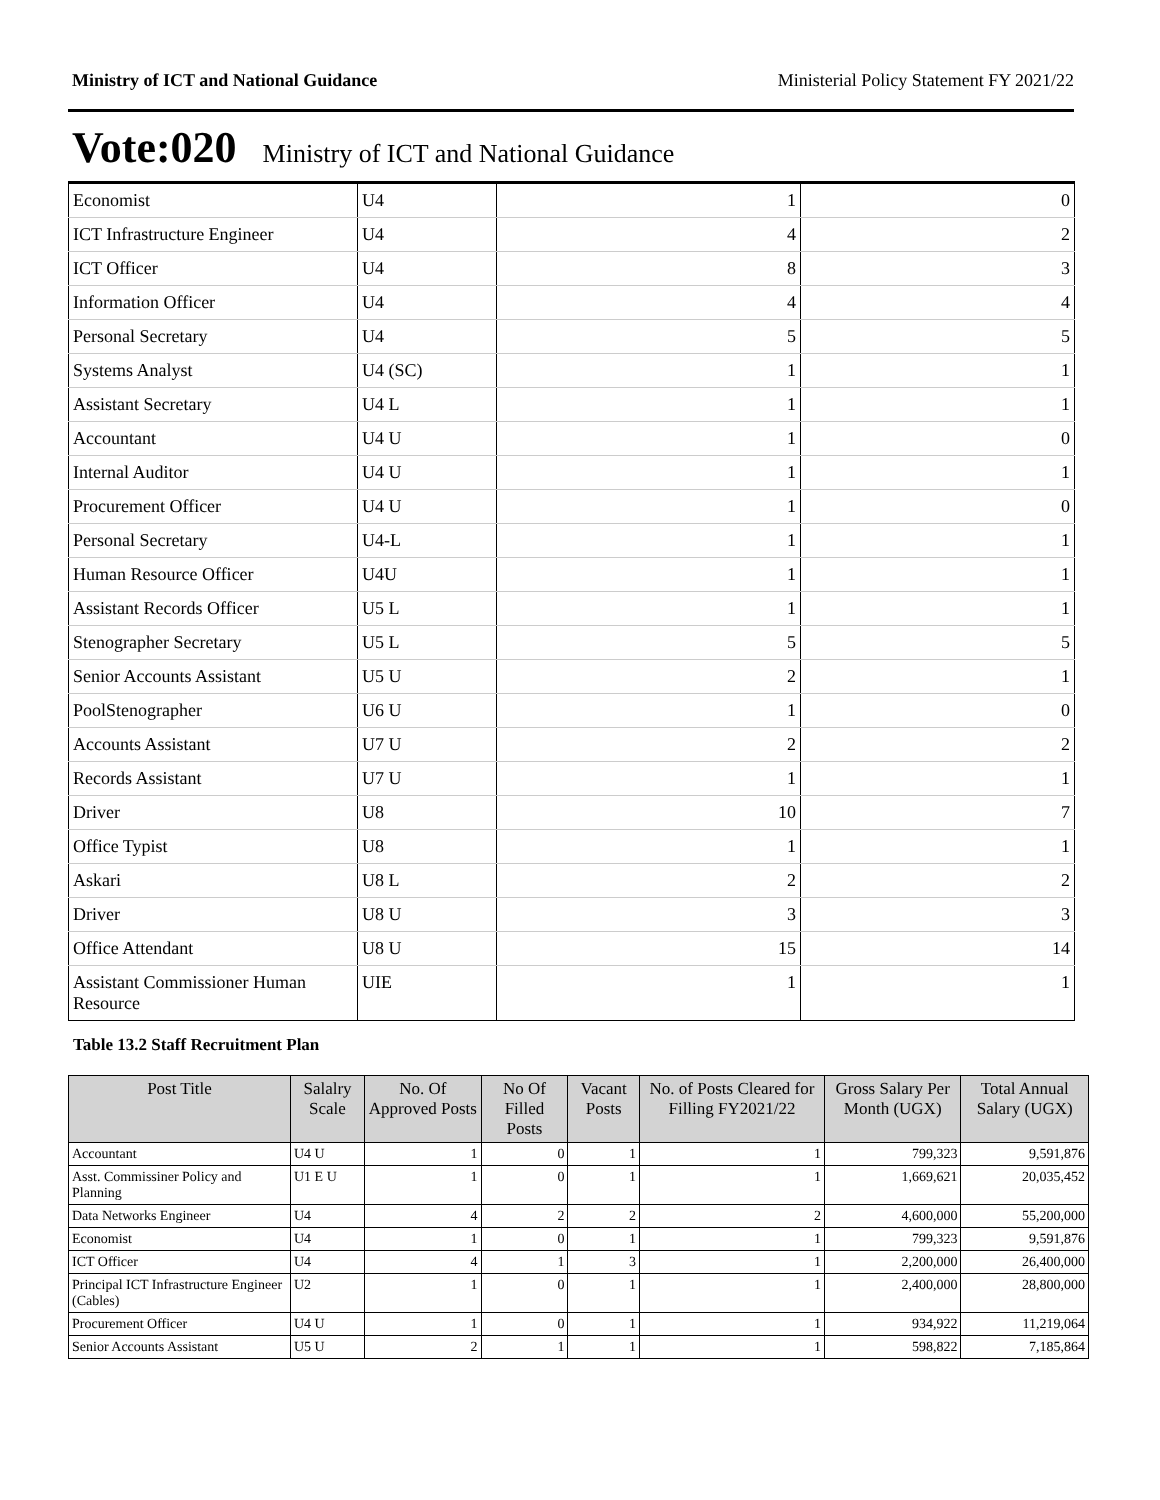Ministry of ICT and National Guidance Ministerial Policy Statement FY 2021/22
Vote:020 Ministry of ICT and National Guidance
| Economist | U4 | 1 | 0 |
| ICT Infrastructure Engineer | U4 | 4 | 2 |
| ICT Officer | U4 | 8 | 3 |
| Information Officer | U4 | 4 | 4 |
| Personal Secretary | U4 | 5 | 5 |
| Systems Analyst | U4 (SC) | 1 | 1 |
| Assistant Secretary | U4 L | 1 | 1 |
| Accountant | U4 U | 1 | 0 |
| Internal Auditor | U4 U | 1 | 1 |
| Procurement Officer | U4 U | 1 | 0 |
| Personal Secretary | U4-L | 1 | 1 |
| Human Resource Officer | U4U | 1 | 1 |
| Assistant Records Officer | U5 L | 1 | 1 |
| Stenographer Secretary | U5 L | 5 | 5 |
| Senior Accounts Assistant | U5 U | 2 | 1 |
| PoolStenographer | U6 U | 1 | 0 |
| Accounts Assistant | U7 U | 2 | 2 |
| Records Assistant | U7 U | 1 | 1 |
| Driver | U8 | 10 | 7 |
| Office Typist | U8 | 1 | 1 |
| Askari | U8 L | 2 | 2 |
| Driver | U8 U | 3 | 3 |
| Office Attendant | U8 U | 15 | 14 |
| Assistant Commissioner Human Resource | UIE | 1 | 1 |
Table 13.2 Staff Recruitment Plan
| Post Title | Salalry Scale | No. Of Approved Posts | No Of Filled Posts | Vacant Posts | No. of Posts Cleared for Filling FY2021/22 | Gross Salary Per Month (UGX) | Total Annual Salary (UGX) |
| --- | --- | --- | --- | --- | --- | --- | --- |
| Accountant | U4 U | 1 | 0 | 1 | 1 | 799,323 | 9,591,876 |
| Asst. Commissiner Policy and Planning | U1 E U | 1 | 0 | 1 | 1 | 1,669,621 | 20,035,452 |
| Data Networks Engineer | U4 | 4 | 2 | 2 | 2 | 4,600,000 | 55,200,000 |
| Economist | U4 | 1 | 0 | 1 | 1 | 799,323 | 9,591,876 |
| ICT Officer | U4 | 4 | 1 | 3 | 1 | 2,200,000 | 26,400,000 |
| Principal ICT Infrastructure Engineer (Cables) | U2 | 1 | 0 | 1 | 1 | 2,400,000 | 28,800,000 |
| Procurement Officer | U4 U | 1 | 0 | 1 | 1 | 934,922 | 11,219,064 |
| Senior Accounts Assistant | U5 U | 2 | 1 | 1 | 1 | 598,822 | 7,185,864 |